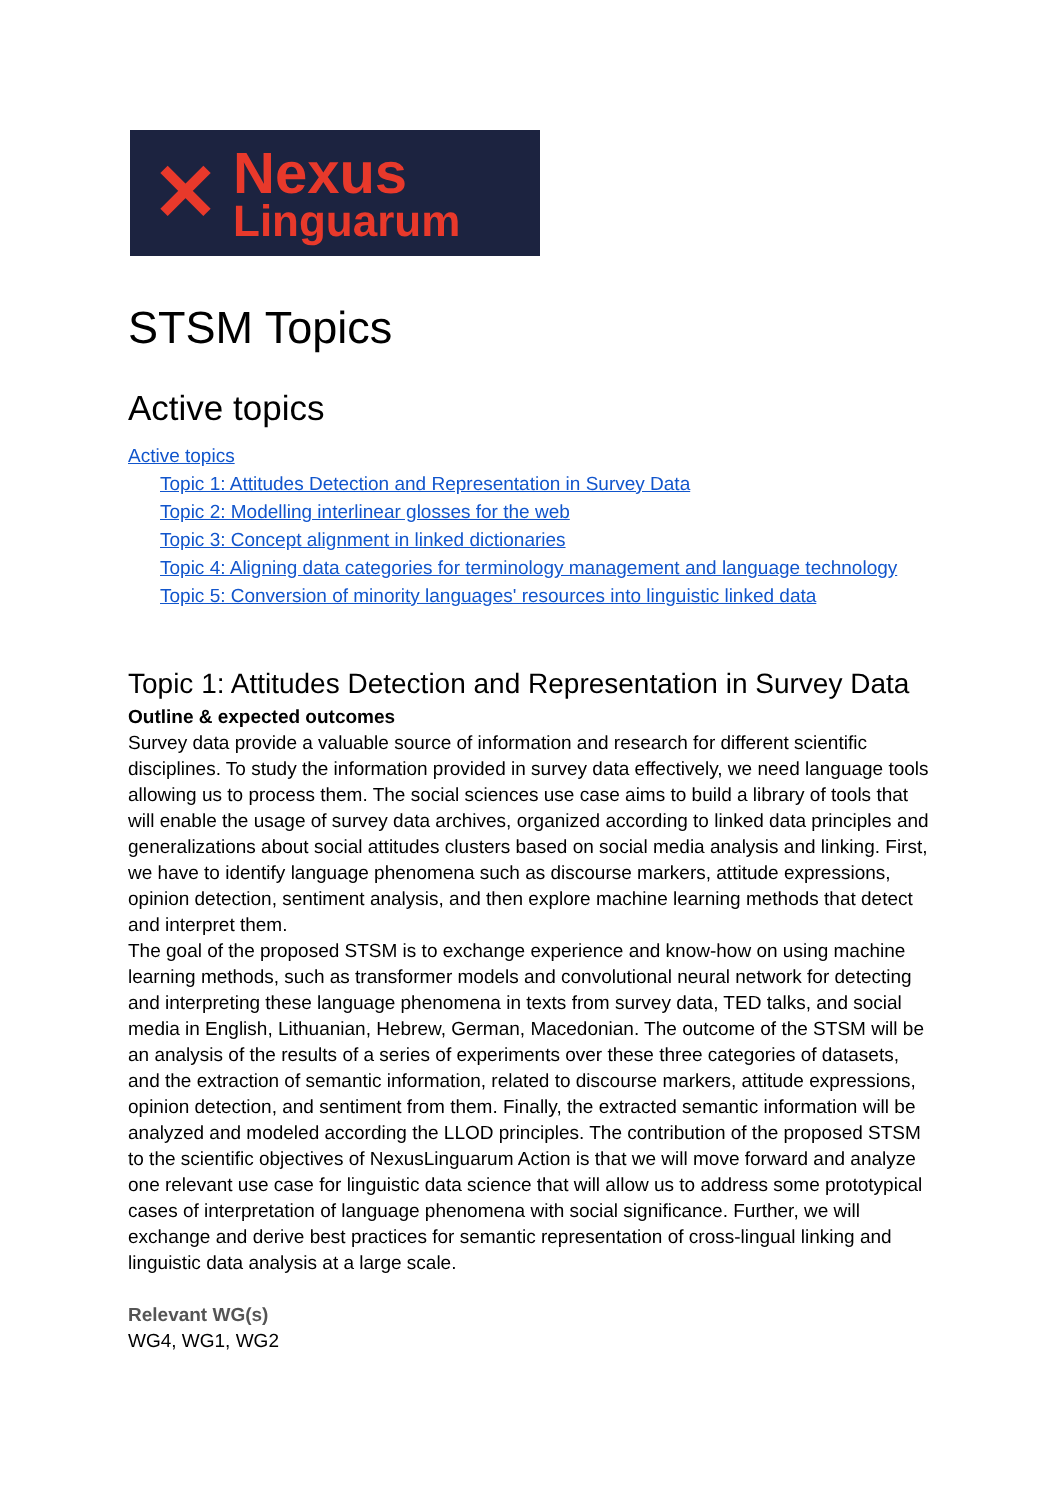✕
Nexus
Linguarum
STSM Topics
Active topics
Active topics
Topic 1: Attitudes Detection and Representation in Survey Data
Topic 2: Modelling interlinear glosses for the web
Topic 3: Concept alignment in linked dictionaries
Topic 4: Aligning data categories for terminology management and language technology
Topic 5: Conversion of minority languages' resources into linguistic linked data
Topic 1: Attitudes Detection and Representation in Survey Data
Outline & expected outcomes
Survey data provide a valuable source of information and research for different scientific disciplines. To study the information provided in survey data effectively, we need language tools allowing us to process them. The social sciences use case aims to build a library of tools that will enable the usage of survey data archives, organized according to linked data principles and generalizations about social attitudes clusters based on social media analysis and linking. First, we have to identify language phenomena such as discourse markers, attitude expressions, opinion detection, sentiment analysis, and then explore machine learning methods that detect and interpret them.
The goal of the proposed STSM is to exchange experience and know-how on using machine learning methods, such as transformer models and convolutional neural network for detecting and interpreting these language phenomena in texts from survey data, TED talks, and social media in English, Lithuanian, Hebrew, German, Macedonian. The outcome of the STSM will be an analysis of the results of a series of experiments over these three categories of datasets, and the extraction of semantic information, related to discourse markers, attitude expressions, opinion detection, and sentiment from them. Finally, the extracted semantic information will be analyzed and modeled according the LLOD principles. The contribution of the proposed STSM to the scientific objectives of NexusLinguarum Action is that we will move forward and analyze one relevant use case for linguistic data science that will allow us to address some prototypical cases of interpretation of language phenomena with social significance. Further, we will exchange and derive best practices for semantic representation of cross-lingual linking and linguistic data analysis at a large scale.
Relevant WG(s)
WG4, WG1, WG2